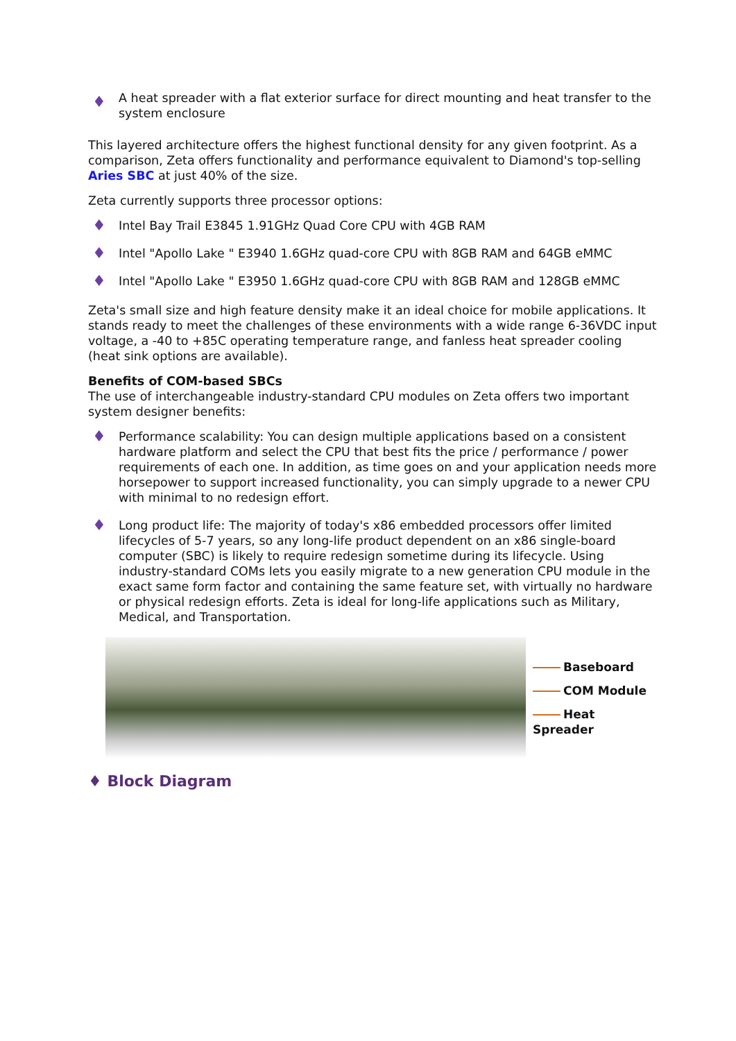♦
A heat spreader with a flat exterior surface for direct mounting and heat transfer to the system enclosure
This layered architecture offers the highest functional density for any given footprint. As a comparison, Zeta offers functionality and performance equivalent to Diamond's top-selling Aries SBC at just 40% of the size.
Zeta currently supports three processor options:
♦
Intel Bay Trail E3845 1.91GHz Quad Core CPU with 4GB RAM
♦
Intel "Apollo Lake " E3940 1.6GHz quad-core CPU with 8GB RAM and 64GB eMMC
♦
Intel "Apollo Lake " E3950 1.6GHz quad-core CPU with 8GB RAM and 128GB eMMC
Zeta's small size and high feature density make it an ideal choice for mobile applications. It stands ready to meet the challenges of these environments with a wide range 6-36VDC input voltage, a -40 to +85C operating temperature range, and fanless heat spreader cooling (heat sink options are available).
Benefits of COM-based SBCs
The use of interchangeable industry-standard CPU modules on Zeta offers two important system designer benefits:
♦
Performance scalability: You can design multiple applications based on a consistent hardware platform and select the CPU that best fits the price / performance / power requirements of each one. In addition, as time goes on and your application needs more horsepower to support increased functionality, you can simply upgrade to a newer CPU with minimal to no redesign effort.
♦
Long product life: The majority of today's x86 embedded processors offer limited lifecycles of 5-7 years, so any long-life product dependent on an x86 single-board computer (SBC) is likely to require redesign sometime during its lifecycle. Using industry-standard COMs lets you easily migrate to a new generation CPU module in the exact same form factor and containing the same feature set, with virtually no hardware or physical redesign efforts. Zeta is ideal for long-life applications such as Military, Medical, and Transportation.
Baseboard
COM Module
Heat Spreader
♦ Block Diagram